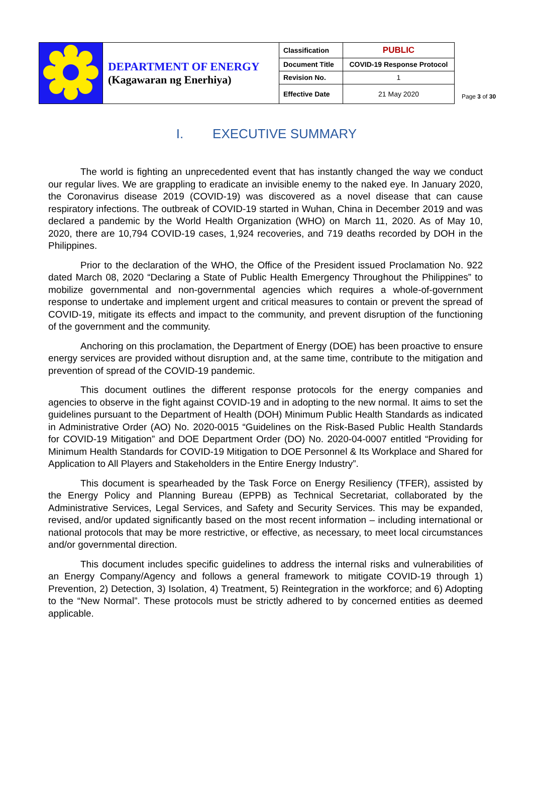| | DEPARTMENT OF ENERGY (Kagawaran ng Enerhiya) | Classification | PUBLIC |
| | | Document Title | COVID-19 Response Protocol |
| | | Revision No. | 1 |
| | | Effective Date | 21 May 2020 |
Page 3 of 30
I. EXECUTIVE SUMMARY
The world is fighting an unprecedented event that has instantly changed the way we conduct our regular lives. We are grappling to eradicate an invisible enemy to the naked eye. In January 2020, the Coronavirus disease 2019 (COVID-19) was discovered as a novel disease that can cause respiratory infections. The outbreak of COVID-19 started in Wuhan, China in December 2019 and was declared a pandemic by the World Health Organization (WHO) on March 11, 2020. As of May 10, 2020, there are 10,794 COVID-19 cases, 1,924 recoveries, and 719 deaths recorded by DOH in the Philippines.
Prior to the declaration of the WHO, the Office of the President issued Proclamation No. 922 dated March 08, 2020 “Declaring a State of Public Health Emergency Throughout the Philippines” to mobilize governmental and non-governmental agencies which requires a whole-of-government response to undertake and implement urgent and critical measures to contain or prevent the spread of COVID-19, mitigate its effects and impact to the community, and prevent disruption of the functioning of the government and the community.
Anchoring on this proclamation, the Department of Energy (DOE) has been proactive to ensure energy services are provided without disruption and, at the same time, contribute to the mitigation and prevention of spread of the COVID-19 pandemic.
This document outlines the different response protocols for the energy companies and agencies to observe in the fight against COVID-19 and in adopting to the new normal. It aims to set the guidelines pursuant to the Department of Health (DOH) Minimum Public Health Standards as indicated in Administrative Order (AO) No. 2020-0015 “Guidelines on the Risk-Based Public Health Standards for COVID-19 Mitigation” and DOE Department Order (DO) No. 2020-04-0007 entitled “Providing for Minimum Health Standards for COVID-19 Mitigation to DOE Personnel & Its Workplace and Shared for Application to All Players and Stakeholders in the Entire Energy Industry”.
This document is spearheaded by the Task Force on Energy Resiliency (TFER), assisted by the Energy Policy and Planning Bureau (EPPB) as Technical Secretariat, collaborated by the Administrative Services, Legal Services, and Safety and Security Services. This may be expanded, revised, and/or updated significantly based on the most recent information – including international or national protocols that may be more restrictive, or effective, as necessary, to meet local circumstances and/or governmental direction.
This document includes specific guidelines to address the internal risks and vulnerabilities of an Energy Company/Agency and follows a general framework to mitigate COVID-19 through 1) Prevention, 2) Detection, 3) Isolation, 4) Treatment, 5) Reintegration in the workforce; and 6) Adopting to the “New Normal”. These protocols must be strictly adhered to by concerned entities as deemed applicable.